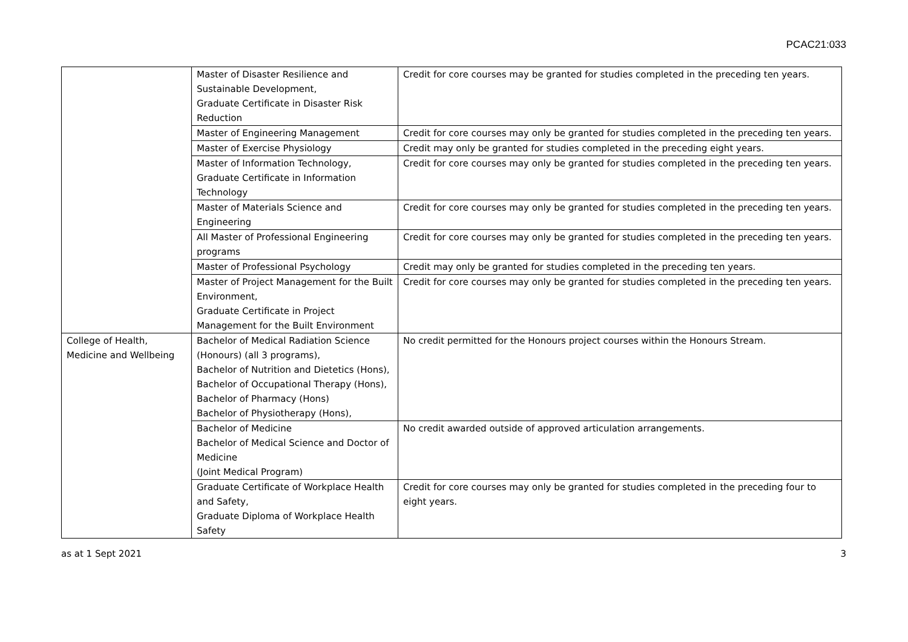PCAC21:033
| | Master of Disaster Resilience and Sustainable Development, Graduate Certificate in Disaster Risk Reduction | Credit for core courses may be granted for studies completed in the preceding ten years. |
| | Master of Engineering Management | Credit for core courses may only be granted for studies completed in the preceding ten years. |
| | Master of Exercise Physiology | Credit may only be granted for studies completed in the preceding eight years. |
| | Master of Information Technology, Graduate Certificate in Information Technology | Credit for core courses may only be granted for studies completed in the preceding ten years. |
| | Master of Materials Science and Engineering | Credit for core courses may only be granted for studies completed in the preceding ten years. |
| | All Master of Professional Engineering programs | Credit for core courses may only be granted for studies completed in the preceding ten years. |
| | Master of Professional Psychology | Credit may only be granted for studies completed in the preceding ten years. |
| | Master of Project Management for the Built Environment, Graduate Certificate in Project Management for the Built Environment | Credit for core courses may only be granted for studies completed in the preceding ten years. |
| College of Health, Medicine and Wellbeing | Bachelor of Medical Radiation Science (Honours) (all 3 programs), Bachelor of Nutrition and Dietetics (Hons), Bachelor of Occupational Therapy (Hons), Bachelor of Pharmacy (Hons) Bachelor of Physiotherapy (Hons), | No credit permitted for the Honours project courses within the Honours Stream. |
| | Bachelor of Medicine Bachelor of Medical Science and Doctor of Medicine (Joint Medical Program) | No credit awarded outside of approved articulation arrangements. |
| | Graduate Certificate of Workplace Health and Safety, Graduate Diploma of Workplace Health Safety | Credit for core courses may only be granted for studies completed in the preceding four to eight years. |
as at 1 Sept 2021 3